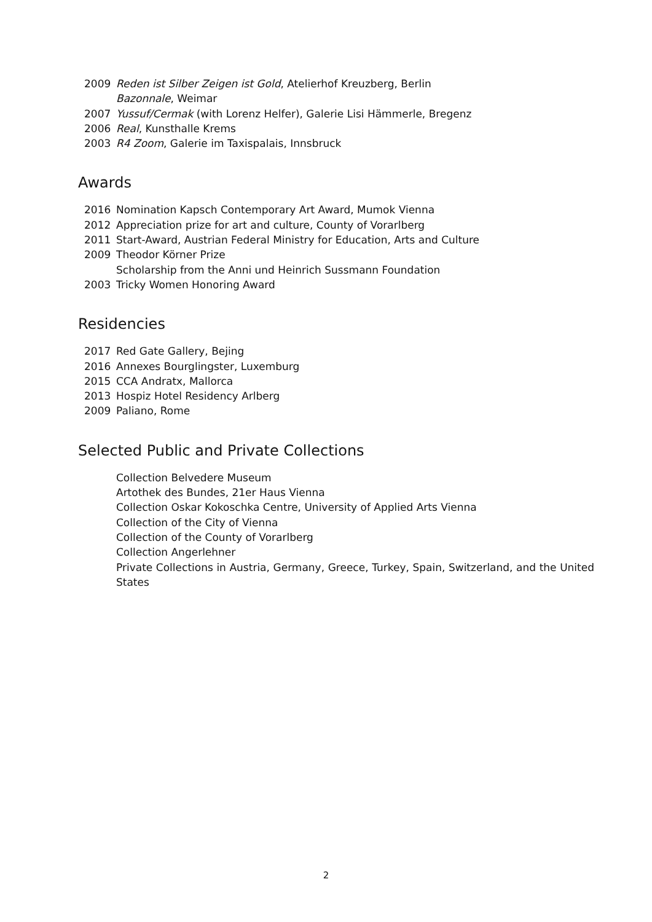2009 Reden ist Silber Zeigen ist Gold, Atelierhof Kreuzberg, Berlin
Bazonnale, Weimar
2007 Yussuf/Cermak (with Lorenz Helfer), Galerie Lisi Hämmerle, Bregenz
2006 Real, Kunsthalle Krems
2003 R4 Zoom, Galerie im Taxispalais, Innsbruck
Awards
2016 Nomination Kapsch Contemporary Art Award, Mumok Vienna
2012 Appreciation prize for art and culture, County of Vorarlberg
2011 Start-Award, Austrian Federal Ministry for Education, Arts and Culture
2009 Theodor Körner Prize
Scholarship from the Anni und Heinrich Sussmann Foundation
2003 Tricky Women Honoring Award
Residencies
2017 Red Gate Gallery, Bejing
2016 Annexes Bourglingster, Luxemburg
2015 CCA Andratx, Mallorca
2013 Hospiz Hotel Residency Arlberg
2009 Paliano, Rome
Selected Public and Private Collections
Collection Belvedere Museum
Artothek des Bundes, 21er Haus Vienna
Collection Oskar Kokoschka Centre, University of Applied Arts Vienna
Collection of the City of Vienna
Collection of the County of Vorarlberg
Collection Angerlehner
Private Collections in Austria, Germany, Greece, Turkey, Spain, Switzerland, and the United States
2